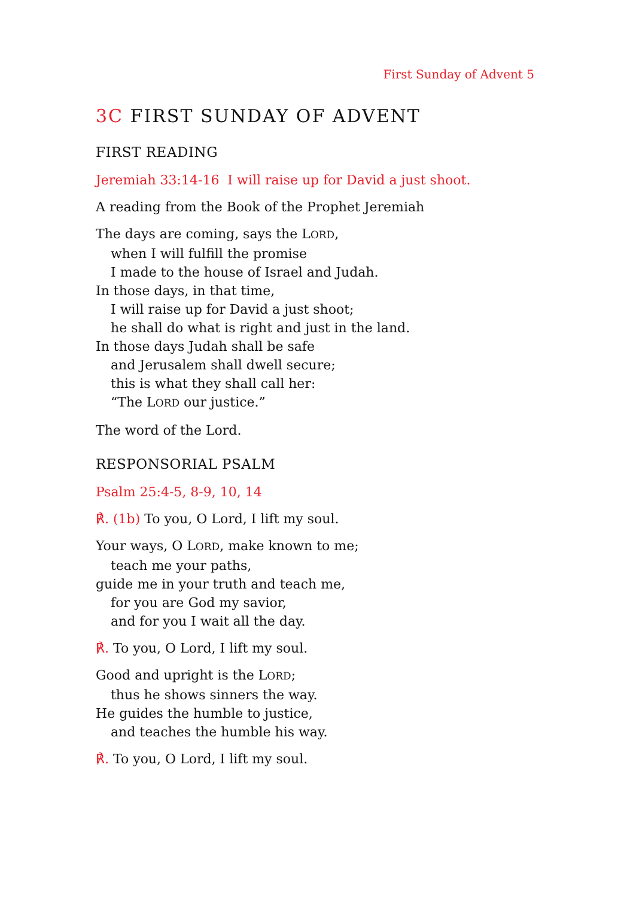First Sunday of Advent 5
3C FIRST SUNDAY OF ADVENT
FIRST READING
Jeremiah 33:14-16 I will raise up for David a just shoot.
A reading from the Book of the Prophet Jeremiah
The days are coming, says the LORD,
when I will fulfill the promise
I made to the house of Israel and Judah.
In those days, in that time,
I will raise up for David a just shoot;
he shall do what is right and just in the land.
In those days Judah shall be safe
and Jerusalem shall dwell secure;
this is what they shall call her:
“The LORD our justice.”
The word of the Lord.
RESPONSORIAL PSALM
Psalm 25:4-5, 8-9, 10, 14
℟. (1b) To you, O Lord, I lift my soul.
Your ways, O LORD, make known to me;
teach me your paths,
guide me in your truth and teach me,
for you are God my savior,
and for you I wait all the day.
℟. To you, O Lord, I lift my soul.
Good and upright is the LORD;
thus he shows sinners the way.
He guides the humble to justice,
and teaches the humble his way.
℟. To you, O Lord, I lift my soul.